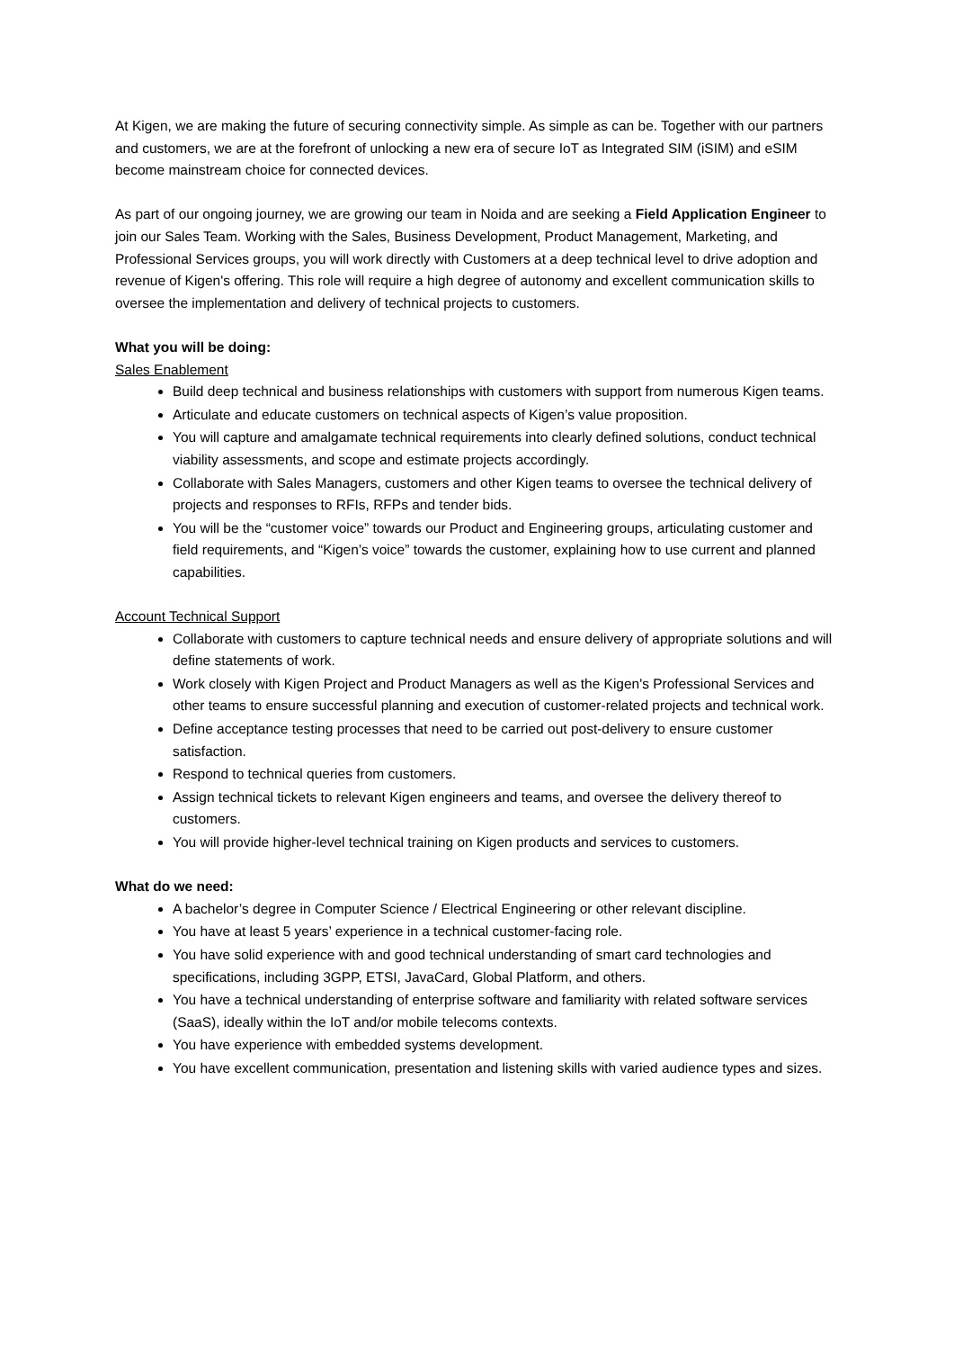At Kigen, we are making the future of securing connectivity simple. As simple as can be. Together with our partners and customers, we are at the forefront of unlocking a new era of secure IoT as Integrated SIM (iSIM) and eSIM become mainstream choice for connected devices.
As part of our ongoing journey, we are growing our team in Noida and are seeking a Field Application Engineer to join our Sales Team. Working with the Sales, Business Development, Product Management, Marketing, and Professional Services groups, you will work directly with Customers at a deep technical level to drive adoption and revenue of Kigen's offering. This role will require a high degree of autonomy and excellent communication skills to oversee the implementation and delivery of technical projects to customers.
What you will be doing:
Sales Enablement
Build deep technical and business relationships with customers with support from numerous Kigen teams.
Articulate and educate customers on technical aspects of Kigen’s value proposition.
You will capture and amalgamate technical requirements into clearly defined solutions, conduct technical viability assessments, and scope and estimate projects accordingly.
Collaborate with Sales Managers, customers and other Kigen teams to oversee the technical delivery of projects and responses to RFIs, RFPs and tender bids.
You will be the “customer voice” towards our Product and Engineering groups, articulating customer and field requirements, and “Kigen’s voice” towards the customer, explaining how to use current and planned capabilities.
Account Technical Support
Collaborate with customers to capture technical needs and ensure delivery of appropriate solutions and will define statements of work.
Work closely with Kigen Project and Product Managers as well as the Kigen's Professional Services and other teams to ensure successful planning and execution of customer-related projects and technical work.
Define acceptance testing processes that need to be carried out post-delivery to ensure customer satisfaction.
Respond to technical queries from customers.
Assign technical tickets to relevant Kigen engineers and teams, and oversee the delivery thereof to customers.
You will provide higher-level technical training on Kigen products and services to customers.
What do we need:
A bachelor’s degree in Computer Science / Electrical Engineering or other relevant discipline.
You have at least 5 years’ experience in a technical customer-facing role.
You have solid experience with and good technical understanding of smart card technologies and specifications, including 3GPP, ETSI, JavaCard, Global Platform, and others.
You have a technical understanding of enterprise software and familiarity with related software services (SaaS), ideally within the IoT and/or mobile telecoms contexts.
You have experience with embedded systems development.
You have excellent communication, presentation and listening skills with varied audience types and sizes.